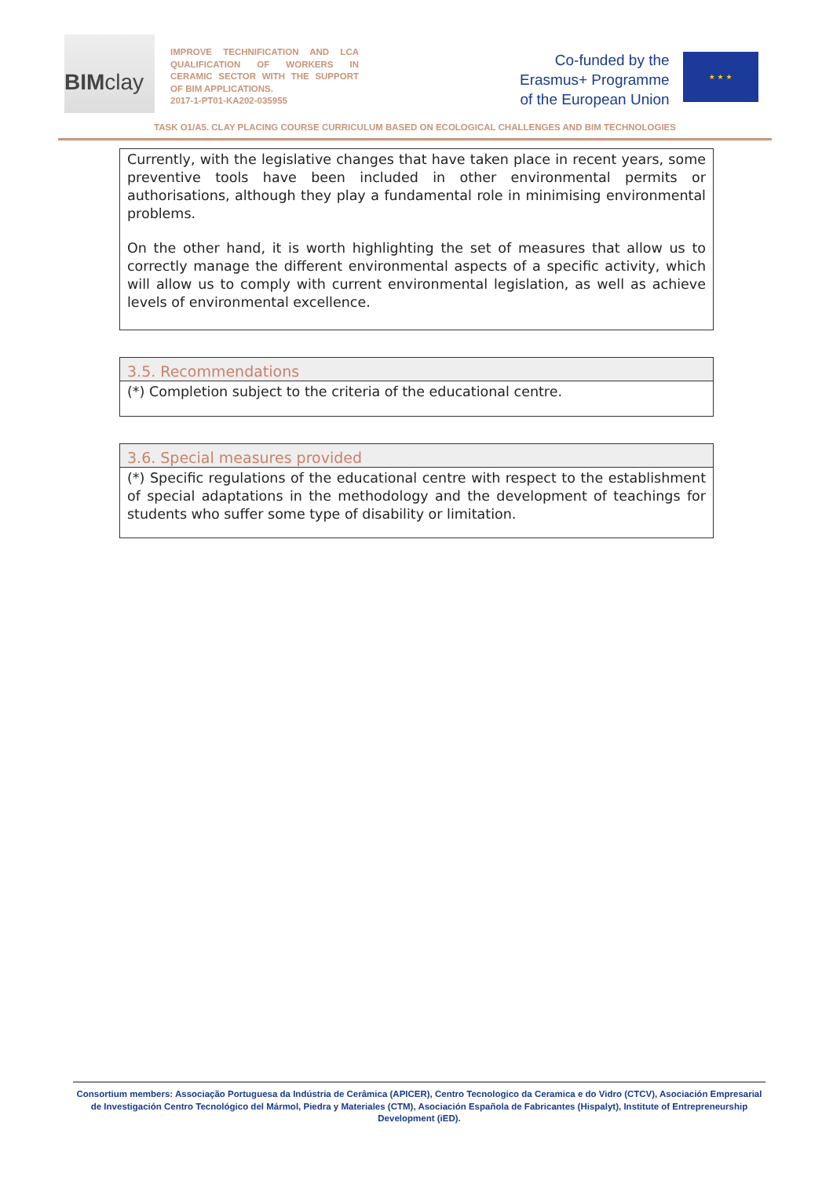BIMclay
IMPROVE TECHNIFICATION AND LCA QUALIFICATION OF WORKERS IN CERAMIC SECTOR WITH THE SUPPORT OF BIM APPLICATIONS.
2017-1-PT01-KA202-035955
Co-funded by the
Erasmus+ Programme
of the European Union
★ ★ ★
TASK O1/A5. CLAY PLACING COURSE CURRICULUM BASED ON ECOLOGICAL CHALLENGES AND BIM TECHNOLOGIES
| Currently, with the legislative changes that have taken place in recent years, some preventive tools have been included in other environmental permits or authorisations, although they play a fundamental role in minimising environmental problems. On the other hand, it is worth highlighting the set of measures that allow us to correctly manage the different environmental aspects of a specific activity, which will allow us to comply with current environmental legislation, as well as achieve levels of environmental excellence. |
| 3.5. Recommendations |
| --- |
| (*) Completion subject to the criteria of the educational centre. |
| 3.6. Special measures provided |
| --- |
| (*) Specific regulations of the educational centre with respect to the establishment of special adaptations in the methodology and the development of teachings for students who suffer some type of disability or limitation. |
Consortium members: Associação Portuguesa da Indústria de Cerâmica (APICER), Centro Tecnologico da Ceramica e do Vidro (CTCV), Asociación Empresarial de Investigación Centro Tecnológico del Mármol, Piedra y Materiales (CTM), Asociación Española de Fabricantes (Hispalyt), Institute of Entrepreneurship Development (iED).